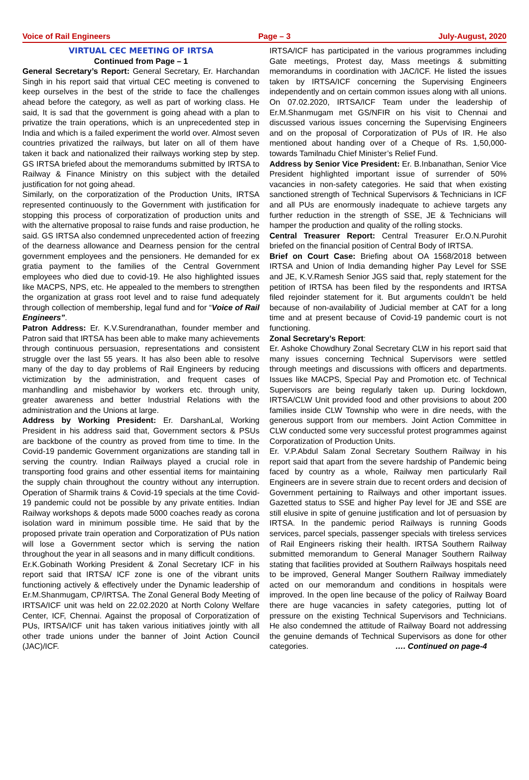Voice of Rail Engineers Page – 3 July-August, 2020
VIRTUAL CEC MEETING OF IRTSA
Continued from Page – 1
General Secretary’s Report: General Secretary, Er. Harchandan Singh in his report said that virtual CEC meeting is convened to keep ourselves in the best of the stride to face the challenges ahead before the category, as well as part of working class. He said, It is sad that the government is going ahead with a plan to privatize the train operations, which is an unprecedented step in India and which is a failed experiment the world over. Almost seven countries privatized the railways, but later on all of them have taken it back and nationalized their railways working step by step. GS IRTSA briefed about the memorandums submitted by IRTSA to Railway & Finance Ministry on this subject with the detailed justification for not going ahead.
Similarly, on the corporatization of the Production Units, IRTSA represented continuously to the Government with justification for stopping this process of corporatization of production units and with the alternative proposal to raise funds and raise production, he said. GS IRTSA also condemned unprecedented action of freezing of the dearness allowance and Dearness pension for the central government employees and the pensioners. He demanded for ex gratia payment to the families of the Central Government employees who died due to covid-19. He also highlighted issues like MACPS, NPS, etc. He appealed to the members to strengthen the organization at grass root level and to raise fund adequately through collection of membership, legal fund and for “Voice of Rail Engineers”.
Patron Address: Er. K.V.Surendranathan, founder member and Patron said that IRTSA has been able to make many achievements through continuous persuasion, representations and consistent struggle over the last 55 years. It has also been able to resolve many of the day to day problems of Rail Engineers by reducing victimization by the administration, and frequent cases of manhandling and misbehavior by workers etc. through unity, greater awareness and better Industrial Relations with the administration and the Unions at large.
Address by Working President: Er. DarshanLal, Working President in his address said that, Government sectors & PSUs are backbone of the country as proved from time to time. In the Covid-19 pandemic Government organizations are standing tall in serving the country. Indian Railways played a crucial role in transporting food grains and other essential items for maintaining the supply chain throughout the country without any interruption. Operation of Sharmik trains & Covid-19 specials at the time Covid-19 pandemic could not be possible by any private entities. Indian Railway workshops & depots made 5000 coaches ready as corona isolation ward in minimum possible time. He said that by the proposed private train operation and Corporatization of PUs nation will lose a Government sector which is serving the nation throughout the year in all seasons and in many difficult conditions.
Er.K.Gobinath Working President & Zonal Secretary ICF in his report said that IRTSA/ ICF zone is one of the vibrant units functioning actively & effectively under the Dynamic leadership of Er.M.Shanmugam, CP/IRTSA. The Zonal General Body Meeting of IRTSA/ICF unit was held on 22.02.2020 at North Colony Welfare Center, ICF, Chennai. Against the proposal of Corporatization of PUs, IRTSA/ICF unit has taken various initiatives jointly with all other trade unions under the banner of Joint Action Council (JAC)/ICF.
IRTSA/ICF has participated in the various programmes including Gate meetings, Protest day, Mass meetings & submitting memorandums in coordination with JAC/ICF. He listed the issues taken by IRTSA/ICF concerning the Supervising Engineers independently and on certain common issues along with all unions. On 07.02.2020, IRTSA/ICF Team under the leadership of Er.M.Shanmugam met GS/NFIR on his visit to Chennai and discussed various issues concerning the Supervising Engineers and on the proposal of Corporatization of PUs of IR. He also mentioned about handing over of a Cheque of Rs. 1,50,000- towards Tamilnadu Chief Minister’s Relief Fund.
Address by Senior Vice President: Er. B.Inbanathan, Senior Vice President highlighted important issue of surrender of 50% vacancies in non-safety categories. He said that when existing sanctioned strength of Technical Supervisors & Technicians in ICF and all PUs are enormously inadequate to achieve targets any further reduction in the strength of SSE, JE & Technicians will hamper the production and quality of the rolling stocks.
Central Treasurer Report: Central Treasurer Er.O.N.Purohit briefed on the financial position of Central Body of IRTSA.
Brief on Court Case: Briefing about OA 1568/2018 between IRTSA and Union of India demanding higher Pay Level for SSE and JE, K.V.Ramesh Senior JGS said that, reply statement for the petition of IRTSA has been filed by the respondents and IRTSA filed rejoinder statement for it. But arguments couldn’t be held because of non-availability of Judicial member at CAT for a long time and at present because of Covid-19 pandemic court is not functioning.
Zonal Secretary’s Report:
Er. Ashoke Chowdhury Zonal Secretary CLW in his report said that many issues concerning Technical Supervisors were settled through meetings and discussions with officers and departments. Issues like MACPS, Special Pay and Promotion etc. of Technical Supervisors are being regularly taken up. During lockdown, IRTSA/CLW Unit provided food and other provisions to about 200 families inside CLW Township who were in dire needs, with the generous support from our members. Joint Action Committee in CLW conducted some very successful protest programmes against Corporatization of Production Units.
Er. V.P.Abdul Salam Zonal Secretary Southern Railway in his report said that apart from the severe hardship of Pandemic being faced by country as a whole, Railway men particularly Rail Engineers are in severe strain due to recent orders and decision of Government pertaining to Railways and other important issues. Gazetted status to SSE and higher Pay level for JE and SSE are still elusive in spite of genuine justification and lot of persuasion by IRTSA. In the pandemic period Railways is running Goods services, parcel specials, passenger specials with tireless services of Rail Engineers risking their health. IRTSA Southern Railway submitted memorandum to General Manager Southern Railway stating that facilities provided at Southern Railways hospitals need to be improved, General Manger Southern Railway immediately acted on our memorandum and conditions in hospitals were improved. In the open line because of the policy of Railway Board there are huge vacancies in safety categories, putting lot of pressure on the existing Technical Supervisors and Technicians. He also condemned the attitude of Railway Board not addressing the genuine demands of Technical Supervisors as done for other categories. …. Continued on page-4